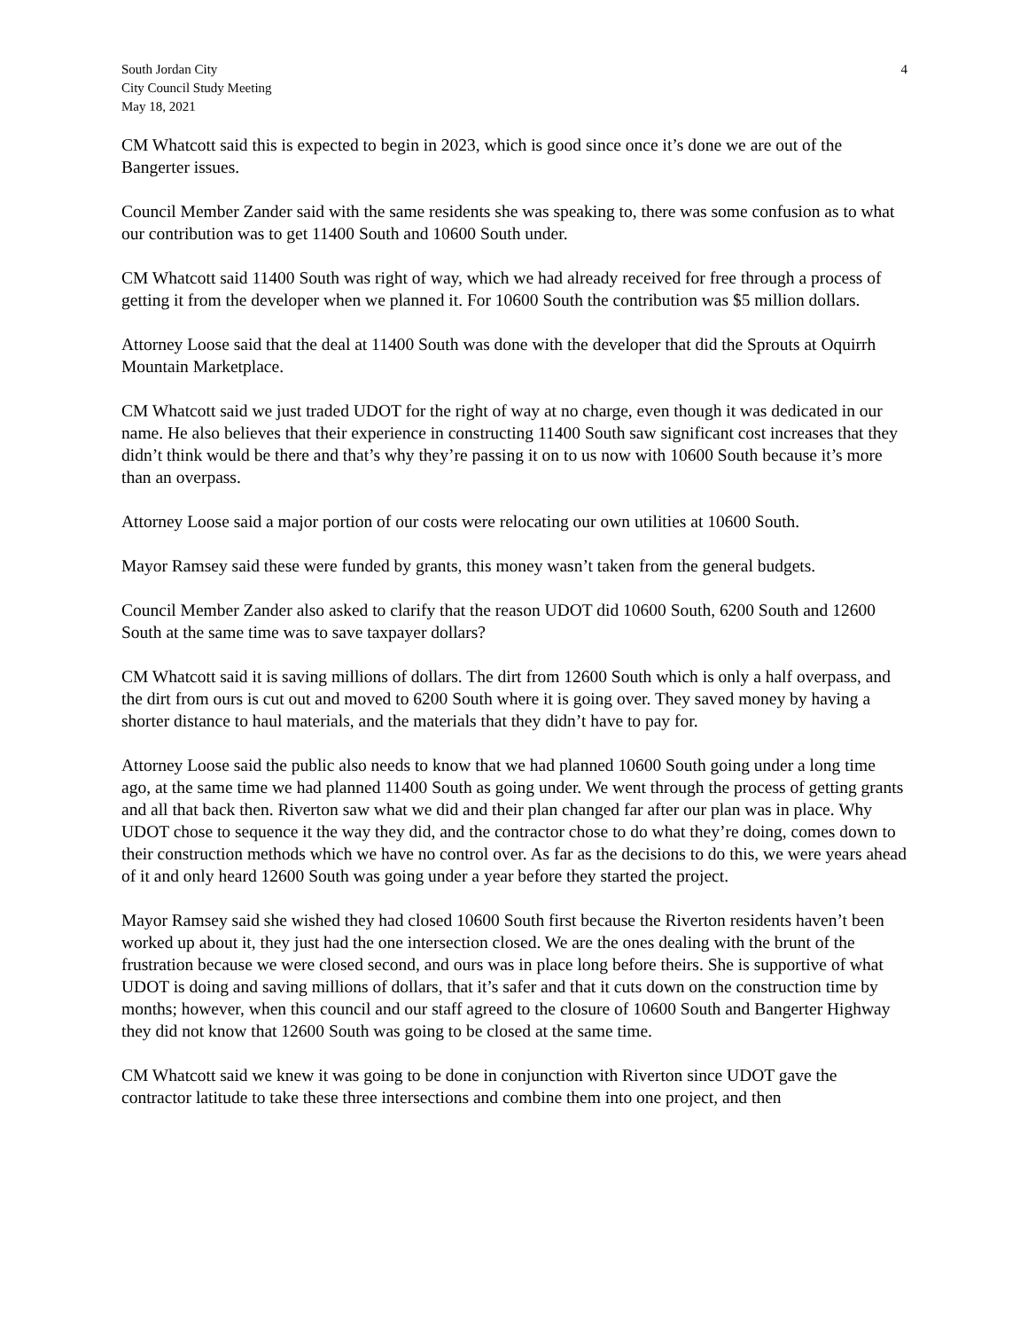South Jordan City
City Council Study Meeting
May 18, 2021
4
CM Whatcott said this is expected to begin in 2023, which is good since once it’s done we are out of the Bangerter issues.
Council Member Zander said with the same residents she was speaking to, there was some confusion as to what our contribution was to get 11400 South and 10600 South under.
CM Whatcott said 11400 South was right of way, which we had already received for free through a process of getting it from the developer when we planned it. For 10600 South the contribution was $5 million dollars.
Attorney Loose said that the deal at 11400 South was done with the developer that did the Sprouts at Oquirrh Mountain Marketplace.
CM Whatcott said we just traded UDOT for the right of way at no charge, even though it was dedicated in our name. He also believes that their experience in constructing 11400 South saw significant cost increases that they didn’t think would be there and that’s why they’re passing it on to us now with 10600 South because it’s more than an overpass.
Attorney Loose said a major portion of our costs were relocating our own utilities at 10600 South.
Mayor Ramsey said these were funded by grants, this money wasn’t taken from the general budgets.
Council Member Zander also asked to clarify that the reason UDOT did 10600 South, 6200 South and 12600 South at the same time was to save taxpayer dollars?
CM Whatcott said it is saving millions of dollars. The dirt from 12600 South which is only a half overpass, and the dirt from ours is cut out and moved to 6200 South where it is going over. They saved money by having a shorter distance to haul materials, and the materials that they didn’t have to pay for.
Attorney Loose said the public also needs to know that we had planned 10600 South going under a long time ago, at the same time we had planned 11400 South as going under. We went through the process of getting grants and all that back then. Riverton saw what we did and their plan changed far after our plan was in place. Why UDOT chose to sequence it the way they did, and the contractor chose to do what they’re doing, comes down to their construction methods which we have no control over. As far as the decisions to do this, we were years ahead of it and only heard 12600 South was going under a year before they started the project.
Mayor Ramsey said she wished they had closed 10600 South first because the Riverton residents haven’t been worked up about it, they just had the one intersection closed. We are the ones dealing with the brunt of the frustration because we were closed second, and ours was in place long before theirs. She is supportive of what UDOT is doing and saving millions of dollars, that it’s safer and that it cuts down on the construction time by months; however, when this council and our staff agreed to the closure of 10600 South and Bangerter Highway they did not know that 12600 South was going to be closed at the same time.
CM Whatcott said we knew it was going to be done in conjunction with Riverton since UDOT gave the contractor latitude to take these three intersections and combine them into one project, and then